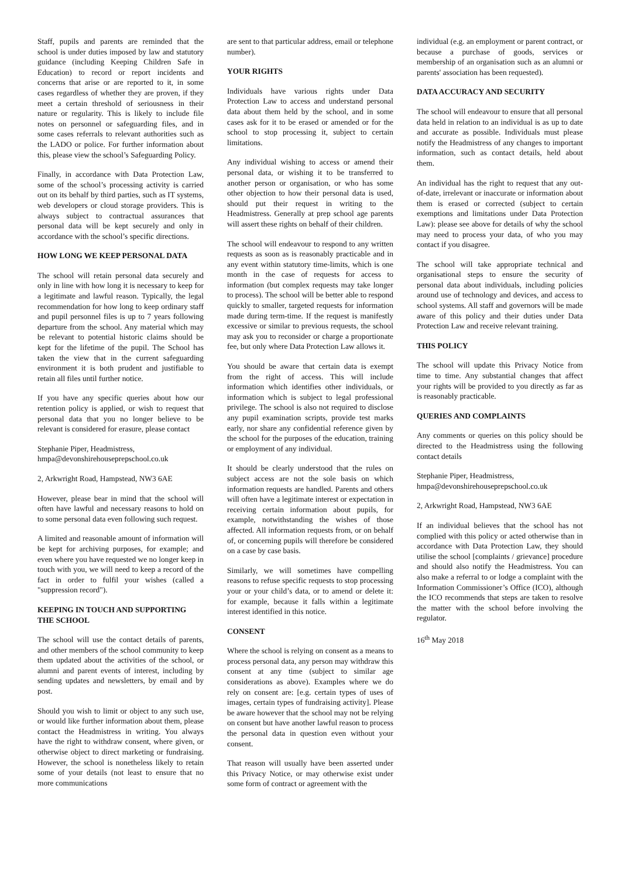Staff, pupils and parents are reminded that the school is under duties imposed by law and statutory guidance (including Keeping Children Safe in Education) to record or report incidents and concerns that arise or are reported to it, in some cases regardless of whether they are proven, if they meet a certain threshold of seriousness in their nature or regularity. This is likely to include file notes on personnel or safeguarding files, and in some cases referrals to relevant authorities such as the LADO or police. For further information about this, please view the school’s Safeguarding Policy.
Finally, in accordance with Data Protection Law, some of the school’s processing activity is carried out on its behalf by third parties, such as IT systems, web developers or cloud storage providers. This is always subject to contractual assurances that personal data will be kept securely and only in accordance with the school’s specific directions.
HOW LONG WE KEEP PERSONAL DATA
The school will retain personal data securely and only in line with how long it is necessary to keep for a legitimate and lawful reason. Typically, the legal recommendation for how long to keep ordinary staff and pupil personnel files is up to 7 years following departure from the school. Any material which may be relevant to potential historic claims should be kept for the lifetime of the pupil. The School has taken the view that in the current safeguarding environment it is both prudent and justifiable to retain all files until further notice.
If you have any specific queries about how our retention policy is applied, or wish to request that personal data that you no longer believe to be relevant is considered for erasure, please contact
Stephanie Piper, Headmistress,
hmpa@devonshirehouseprepschool.co.uk
2, Arkwright Road, Hampstead, NW3 6AE
However, please bear in mind that the school will often have lawful and necessary reasons to hold on to some personal data even following such request.
A limited and reasonable amount of information will be kept for archiving purposes, for example; and even where you have requested we no longer keep in touch with you, we will need to keep a record of the fact in order to fulfil your wishes (called a "suppression record").
KEEPING IN TOUCH AND SUPPORTING THE SCHOOL
The school will use the contact details of parents, and other members of the school community to keep them updated about the activities of the school, or alumni and parent events of interest, including by sending updates and newsletters, by email and by post.
Should you wish to limit or object to any such use, or would like further information about them, please contact the Headmistress in writing. You always have the right to withdraw consent, where given, or otherwise object to direct marketing or fundraising. However, the school is nonetheless likely to retain some of your details (not least to ensure that no more communications
are sent to that particular address, email or telephone number).
YOUR RIGHTS
Individuals have various rights under Data Protection Law to access and understand personal data about them held by the school, and in some cases ask for it to be erased or amended or for the school to stop processing it, subject to certain limitations.
Any individual wishing to access or amend their personal data, or wishing it to be transferred to another person or organisation, or who has some other objection to how their personal data is used, should put their request in writing to the Headmistress. Generally at prep school age parents will assert these rights on behalf of their children.
The school will endeavour to respond to any written requests as soon as is reasonably practicable and in any event within statutory time-limits, which is one month in the case of requests for access to information (but complex requests may take longer to process). The school will be better able to respond quickly to smaller, targeted requests for information made during term-time. If the request is manifestly excessive or similar to previous requests, the school may ask you to reconsider or charge a proportionate fee, but only where Data Protection Law allows it.
You should be aware that certain data is exempt from the right of access. This will include information which identifies other individuals, or information which is subject to legal professional privilege. The school is also not required to disclose any pupil examination scripts, provide test marks early, nor share any confidential reference given by the school for the purposes of the education, training or employment of any individual.
It should be clearly understood that the rules on subject access are not the sole basis on which information requests are handled. Parents and others will often have a legitimate interest or expectation in receiving certain information about pupils, for example, notwithstanding the wishes of those affected. All information requests from, or on behalf of, or concerning pupils will therefore be considered on a case by case basis.
Similarly, we will sometimes have compelling reasons to refuse specific requests to stop processing your or your child’s data, or to amend or delete it: for example, because it falls within a legitimate interest identified in this notice.
CONSENT
Where the school is relying on consent as a means to process personal data, any person may withdraw this consent at any time (subject to similar age considerations as above). Examples where we do rely on consent are: [e.g. certain types of uses of images, certain types of fundraising activity]. Please be aware however that the school may not be relying on consent but have another lawful reason to process the personal data in question even without your consent.
That reason will usually have been asserted under this Privacy Notice, or may otherwise exist under some form of contract or agreement with the
individual (e.g. an employment or parent contract, or because a purchase of goods, services or membership of an organisation such as an alumni or parents' association has been requested).
DATA ACCURACY AND SECURITY
The school will endeavour to ensure that all personal data held in relation to an individual is as up to date and accurate as possible. Individuals must please notify the Headmistress of any changes to important information, such as contact details, held about them.
An individual has the right to request that any out-of-date, irrelevant or inaccurate or information about them is erased or corrected (subject to certain exemptions and limitations under Data Protection Law): please see above for details of why the school may need to process your data, of who you may contact if you disagree.
The school will take appropriate technical and organisational steps to ensure the security of personal data about individuals, including policies around use of technology and devices, and access to school systems. All staff and governors will be made aware of this policy and their duties under Data Protection Law and receive relevant training.
THIS POLICY
The school will update this Privacy Notice from time to time. Any substantial changes that affect your rights will be provided to you directly as far as is reasonably practicable.
QUERIES AND COMPLAINTS
Any comments or queries on this policy should be directed to the Headmistress using the following contact details
Stephanie Piper, Headmistress,
hmpa@devonshirehouseprepschool.co.uk
2, Arkwright Road, Hampstead, NW3 6AE
If an individual believes that the school has not complied with this policy or acted otherwise than in accordance with Data Protection Law, they should utilise the school [complaints / grievance] procedure and should also notify the Headmistress. You can also make a referral to or lodge a complaint with the Information Commissioner’s Office (ICO), although the ICO recommends that steps are taken to resolve the matter with the school before involving the regulator.
16<sup>th</sup> May 2018